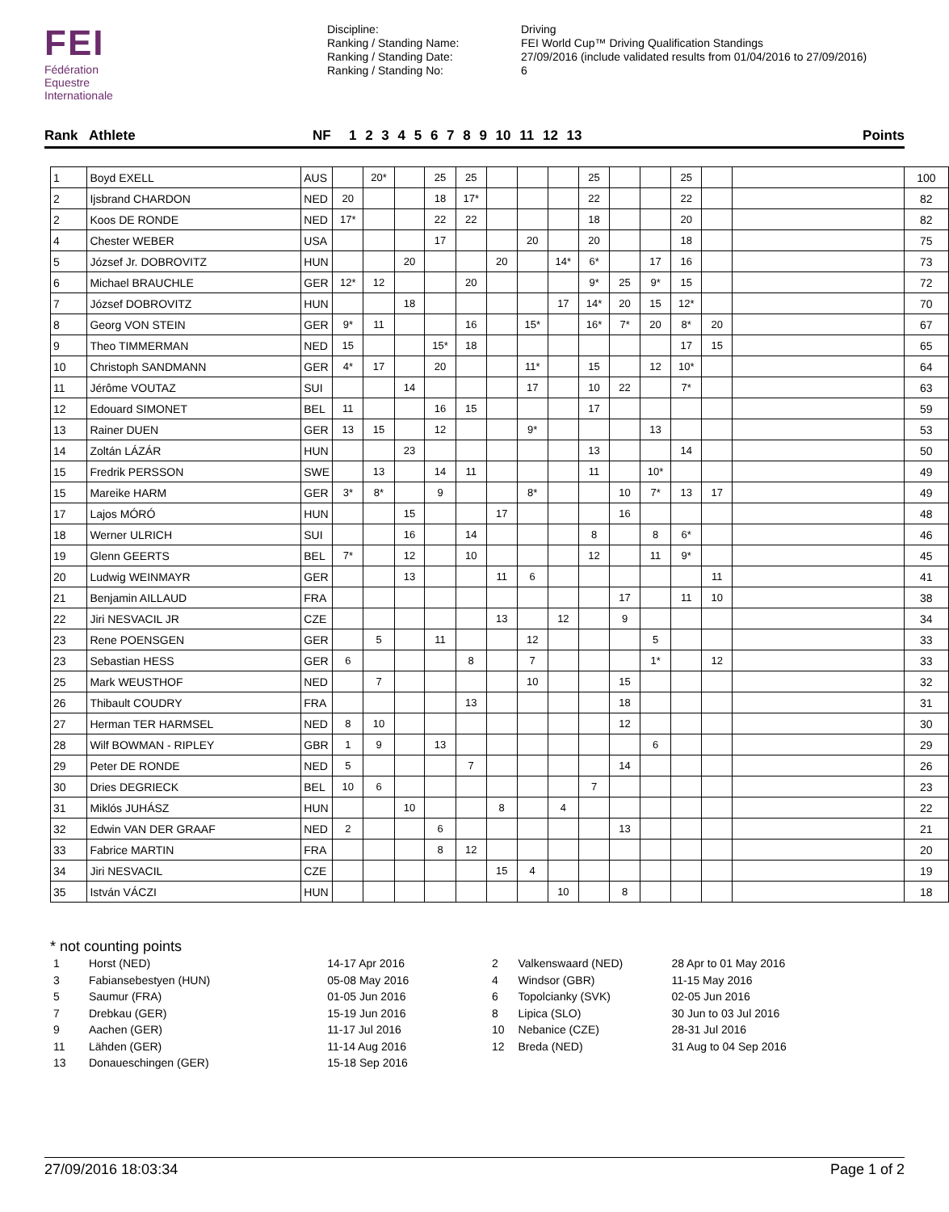FEI
Fédération
Equestre
Internationale
Discipline:
Ranking / Standing Name:
Ranking / Standing Date:
Ranking / Standing No:
Driving
FEI World Cup™ Driving Qualification Standings
27/09/2016 (include validated results from 01/04/2016 to 27/09/2016)
6
Rank Athlete NF 1 2 3 4 5 6 7 8 9 10 11 12 13 Points
| 1 | Boyd EXELL | AUS | | 20* | | 25 | 25 | | | | 25 | | | 25 | | | 100 |
| 2 | Ijsbrand CHARDON | NED | 20 | | | 18 | 17* | | | | 22 | | | 22 | | | 82 |
| 2 | Koos DE RONDE | NED | 17* | | | 22 | 22 | | | | 18 | | | 20 | | | 82 |
| 4 | Chester WEBER | USA | | | | 17 | | | 20 | | 20 | | | 18 | | | 75 |
| 5 | József Jr. DOBROVITZ | HUN | | | 20 | | | 20 | | 14* | 6* | | 17 | 16 | | | 73 |
| 6 | Michael BRAUCHLE | GER | 12* | 12 | | | 20 | | | | 9* | 25 | 9* | 15 | | | 72 |
| 7 | József DOBROVITZ | HUN | | | 18 | | | | | 17 | 14* | 20 | 15 | 12* | | | 70 |
| 8 | Georg VON STEIN | GER | 9* | 11 | | | 16 | | 15* | | 16* | 7* | 20 | 8* | 20 | | 67 |
| 9 | Theo TIMMERMAN | NED | 15 | | | 15* | 18 | | | | | | | 17 | 15 | | 65 |
| 10 | Christoph SANDMANN | GER | 4* | 17 | | 20 | | | 11* | | 15 | | 12 | 10* | | | 64 |
| 11 | Jérôme VOUTAZ | SUI | | | 14 | | | | 17 | | 10 | 22 | | 7* | | | 63 |
| 12 | Edouard SIMONET | BEL | 11 | | | 16 | 15 | | | | 17 | | | | | | 59 |
| 13 | Rainer DUEN | GER | 13 | 15 | | 12 | | | 9* | | | | 13 | | | | 53 |
| 14 | Zoltán LÁZÁR | HUN | | | 23 | | | | | | 13 | | | 14 | | | 50 |
| 15 | Fredrik PERSSON | SWE | | 13 | | 14 | 11 | | | | 11 | | 10* | | | | 49 |
| 15 | Mareike HARM | GER | 3* | 8* | | 9 | | | 8* | | | 10 | 7* | 13 | 17 | | 49 |
| 17 | Lajos MÓRÓ | HUN | | | 15 | | | 17 | | | | 16 | | | | | 48 |
| 18 | Werner ULRICH | SUI | | | 16 | | 14 | | | | 8 | | 8 | 6* | | | 46 |
| 19 | Glenn GEERTS | BEL | 7* | | 12 | | 10 | | | | 12 | | 11 | 9* | | | 45 |
| 20 | Ludwig WEINMAYR | GER | | | 13 | | | 11 | 6 | | | | | | 11 | | 41 |
| 21 | Benjamin AILLAUD | FRA | | | | | | | | | | 17 | | 11 | 10 | | 38 |
| 22 | Jiri NESVACIL JR | CZE | | | | | | 13 | | 12 | | 9 | | | | | 34 |
| 23 | Rene POENSGEN | GER | | 5 | | 11 | | | 12 | | | | 5 | | | | 33 |
| 23 | Sebastian HESS | GER | 6 | | | | 8 | | 7 | | | | 1* | | 12 | | 33 |
| 25 | Mark WEUSTHOF | NED | | 7 | | | | | 10 | | | 15 | | | | | 32 |
| 26 | Thibault COUDRY | FRA | | | | | 13 | | | | | 18 | | | | | 31 |
| 27 | Herman TER HARMSEL | NED | 8 | 10 | | | | | | | | 12 | | | | | 30 |
| 28 | Wilf BOWMAN - RIPLEY | GBR | 1 | 9 | | 13 | | | | | | | 6 | | | | 29 |
| 29 | Peter DE RONDE | NED | 5 | | | | 7 | | | | | 14 | | | | | 26 |
| 30 | Dries DEGRIECK | BEL | 10 | 6 | | | | | | | 7 | | | | | | 23 |
| 31 | Miklós JUHÁSZ | HUN | | | 10 | | | 8 | | 4 | | | | | | | 22 |
| 32 | Edwin VAN DER GRAAF | NED | 2 | | | 6 | | | | | | 13 | | | | | 21 |
| 33 | Fabrice MARTIN | FRA | | | | 8 | 12 | | | | | | | | | | 20 |
| 34 | Jiri NESVACIL | CZE | | | | | | 15 | 4 | | | | | | | | 19 |
| 35 | István VÁCZI | HUN | | | | | | | | 10 | | 8 | | | | | 18 |
* not counting points
| 1 | Horst (NED) | 14-17 Apr 2016 |
| 3 | Fabiansebestyen (HUN) | 05-08 May 2016 |
| 5 | Saumur (FRA) | 01-05 Jun 2016 |
| 7 | Drebkau (GER) | 15-19 Jun 2016 |
| 9 | Aachen (GER) | 11-17 Jul 2016 |
| 11 | Lähden (GER) | 11-14 Aug 2016 |
| 13 | Donaueschingen (GER) | 15-18 Sep 2016 |
| 2 | Valkenswaard (NED) | 28 Apr to 01 May 2016 |
| 4 | Windsor (GBR) | 11-15 May 2016 |
| 6 | Topolcianky (SVK) | 02-05 Jun 2016 |
| 8 | Lipica (SLO) | 30 Jun to 03 Jul 2016 |
| 10 | Nebanice (CZE) | 28-31 Jul 2016 |
| 12 | Breda (NED) | 31 Aug to 04 Sep 2016 |
27/09/2016 18:03:34 Page 1 of 2